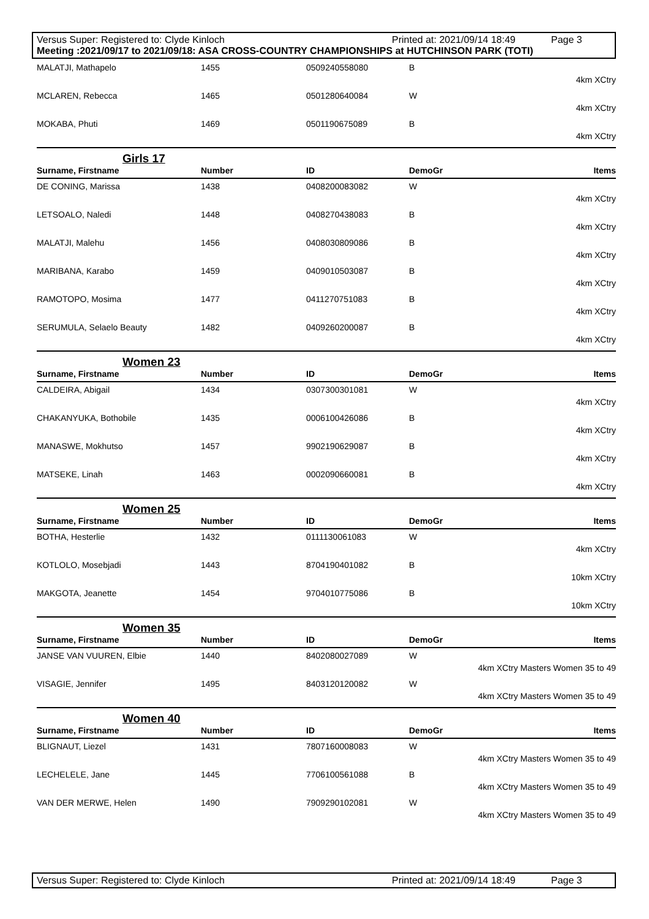Versus Super: Registered to: Clyde Kinloch Printed at: 2021/09/14 18:49 Page 3
Meeting :2021/09/17 to 2021/09/18: ASA CROSS-COUNTRY CHAMPIONSHIPS at HUTCHINSON PARK (TOTI)
| MALATJI, Mathapelo | 1455 | 0509240558080 | B | |
| 4km XCtry | | | | |
| MCLAREN, Rebecca | 1465 | 0501280640084 | W | |
| 4km XCtry | | | | |
| MOKABA, Phuti | 1469 | 0501190675089 | B | |
| 4km XCtry | | | | |
Girls 17
| Surname, Firstname | Number | ID | DemoGr | Items |
| --- | --- | --- | --- | --- |
| DE CONING, Marissa | 1438 | 0408200083082 | W | |
| 4km XCtry | | | | |
| LETSOALO, Naledi | 1448 | 0408270438083 | B | |
| 4km XCtry | | | | |
| MALATJI, Malehu | 1456 | 0408030809086 | B | |
| 4km XCtry | | | | |
| MARIBANA, Karabo | 1459 | 0409010503087 | B | |
| 4km XCtry | | | | |
| RAMOTOPO, Mosima | 1477 | 0411270751083 | B | |
| 4km XCtry | | | | |
| SERUMULA, Selaelo Beauty | 1482 | 0409260200087 | B | |
| 4km XCtry | | | | |
Women 23
| Surname, Firstname | Number | ID | DemoGr | Items |
| --- | --- | --- | --- | --- |
| CALDEIRA, Abigail | 1434 | 0307300301081 | W | |
| 4km XCtry | | | | |
| CHAKANYUKA, Bothobile | 1435 | 0006100426086 | B | |
| 4km XCtry | | | | |
| MANASWE, Mokhutso | 1457 | 9902190629087 | B | |
| 4km XCtry | | | | |
| MATSEKE, Linah | 1463 | 0002090660081 | B | |
| 4km XCtry | | | | |
Women 25
| Surname, Firstname | Number | ID | DemoGr | Items |
| --- | --- | --- | --- | --- |
| BOTHA, Hesterlie | 1432 | 0111130061083 | W | |
| 4km XCtry | | | | |
| KOTLOLO, Mosebjadi | 1443 | 8704190401082 | B | |
| 10km XCtry | | | | |
| MAKGOTA, Jeanette | 1454 | 9704010775086 | B | |
| 10km XCtry | | | | |
Women 35
| Surname, Firstname | Number | ID | DemoGr | Items |
| --- | --- | --- | --- | --- |
| JANSE VAN VUUREN, Elbie | 1440 | 8402080027089 | W | |
| 4km XCtry Masters Women 35 to 49 | | | | |
| VISAGIE, Jennifer | 1495 | 8403120120082 | W | |
| 4km XCtry Masters Women 35 to 49 | | | | |
Women 40
| Surname, Firstname | Number | ID | DemoGr | Items |
| --- | --- | --- | --- | --- |
| BLIGNAUT, Liezel | 1431 | 7807160008083 | W | |
| 4km XCtry Masters Women 35 to 49 | | | | |
| LECHELELE, Jane | 1445 | 7706100561088 | B | |
| 4km XCtry Masters Women 35 to 49 | | | | |
| VAN DER MERWE, Helen | 1490 | 7909290102081 | W | |
| 4km XCtry Masters Women 35 to 49 | | | | |
Versus Super: Registered to: Clyde Kinloch Printed at: 2021/09/14 18:49 Page 3